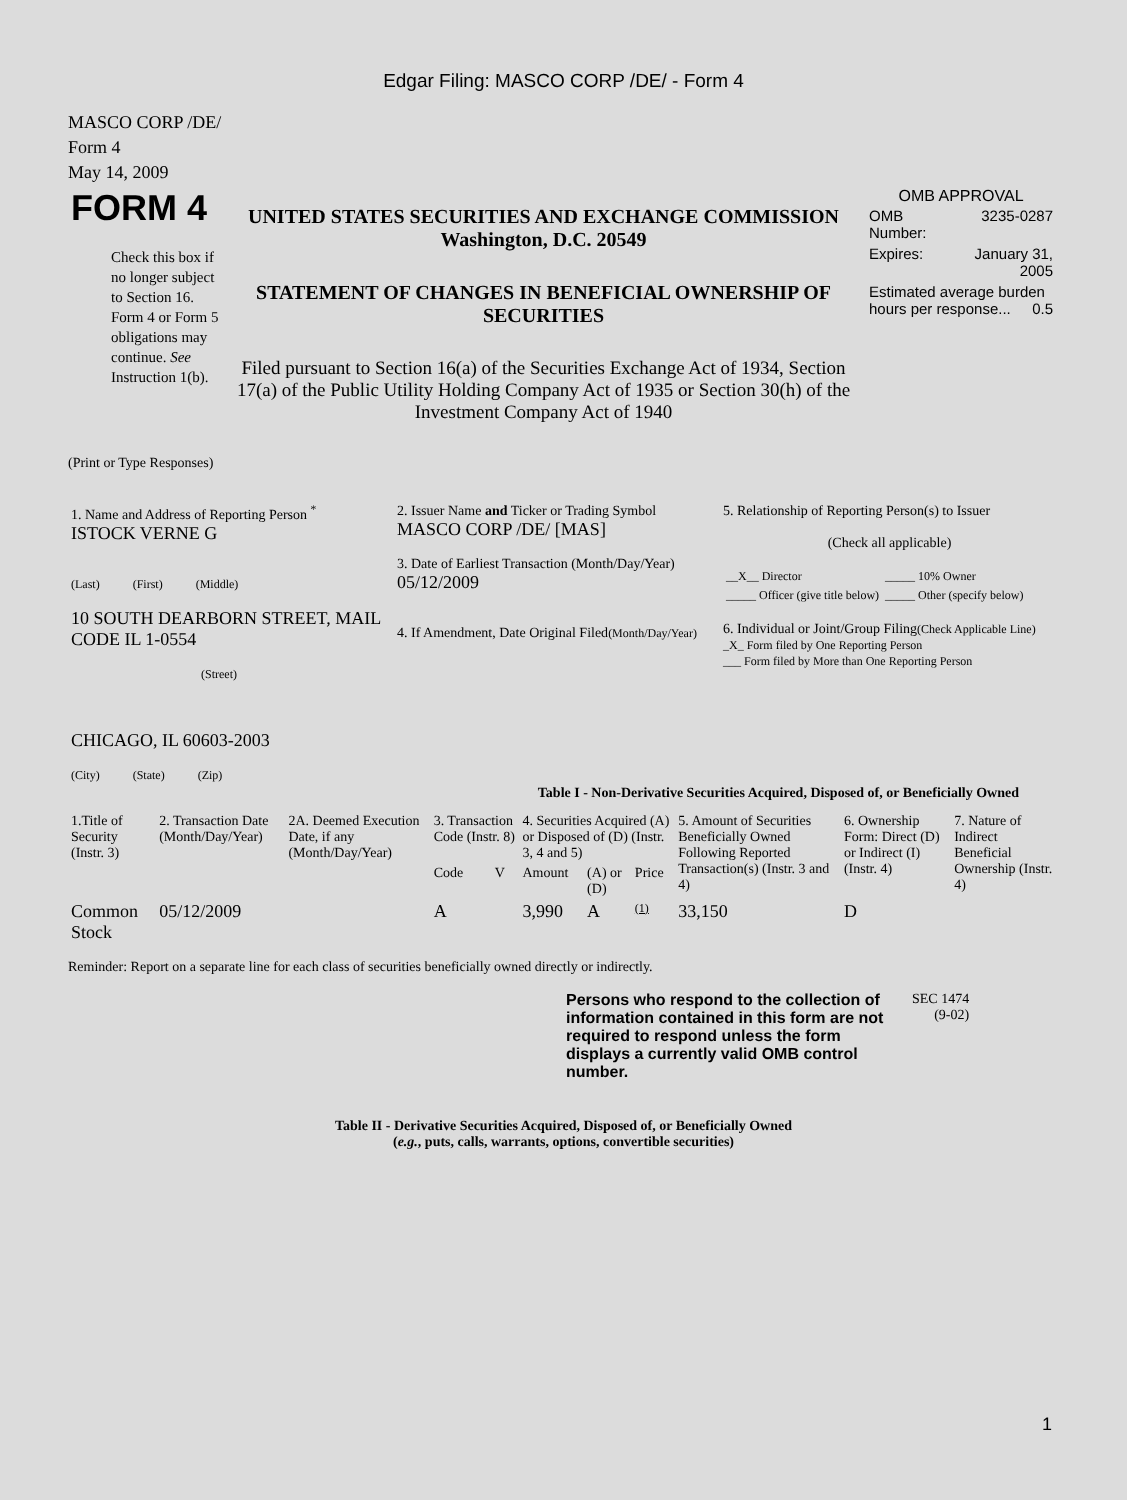Edgar Filing: MASCO CORP /DE/ - Form 4
MASCO CORP /DE/
Form 4
May 14, 2009
| FORM 4 Check this box if no longer subject to Section 16. Form 4 or Form 5 obligations may continue. See Instruction 1(b). | UNITED STATES SECURITIES AND EXCHANGE COMMISSION Washington, D.C. 20549 STATEMENT OF CHANGES IN BENEFICIAL OWNERSHIP OF SECURITIES Filed pursuant to Section 16(a) of the Securities Exchange Act of 1934, Section 17(a) of the Public Utility Holding Company Act of 1935 or Section 30(h) of the Investment Company Act of 1940 | OMB APPROVAL / OMB Number: / 3235-0287 / / Expires: / January 31, 2005 / / Estimated average burden hours per response... 0.5 / / |
(Print or Type Responses)
| 1. Name and Address of Reporting Person <sup>*</sup> ISTOCK VERNE G (Last) (First) (Middle) 10 SOUTH DEARBORN STREET, MAIL CODE IL 1-0554 (Street) CHICAGO, IL 60603-2003 (City) (State) (Zip) | 2. Issuer Name and Ticker or Trading Symbol MASCO CORP /DE/ [MAS] 3. Date of Earliest Transaction (Month/Day/Year) 05/12/2009 4. If Amendment, Date Original Filed (Month/Day/Year) | 5. Relationship of Reporting Person(s) to Issuer (Check all applicable) / __X__ Director / _____ 10% Owner / / _____ Officer (give title below) / _____ Other (specify below) / 6. Individual or Joint/Group Filing (Check Applicable Line) _X_ Form filed by One Reporting Person ___ Form filed by More than One Reporting Person |
Table I - Non-Derivative Securities Acquired, Disposed of, or Beneficially Owned
| 1.Title of Security (Instr. 3) | 2. Transaction Date (Month/Day/Year) | 2A. Deemed Execution Date, if any (Month/Day/Year) | 3. Transaction Code (Instr. 8) | | 4. Securities Acquired (A) or Disposed of (D) (Instr. 3, 4 and 5) | | | 5. Amount of Securities Beneficially Owned Following Reported Transaction(s) (Instr. 3 and 4) | 6. Ownership Form: Direct (D) or Indirect (I) (Instr. 4) | 7. Nature of Indirect Beneficial Ownership (Instr. 4) |
| --- | --- | --- | --- | --- | --- | --- | --- | --- | --- | --- |
| | | | Code | V | Amount | (A) or (D) | Price | | | |
| Common Stock | 05/12/2009 | | A | | 3,990 | A | (1) | 33,150 | D | |
Reminder: Report on a separate line for each class of securities beneficially owned directly or indirectly.
| Persons who respond to the collection of information contained in this form are not required to respond unless the form displays a currently valid OMB control number. | SEC 1474 (9-02) |
Table II - Derivative Securities Acquired, Disposed of, or Beneficially Owned
(e.g., puts, calls, warrants, options, convertible securities)
1